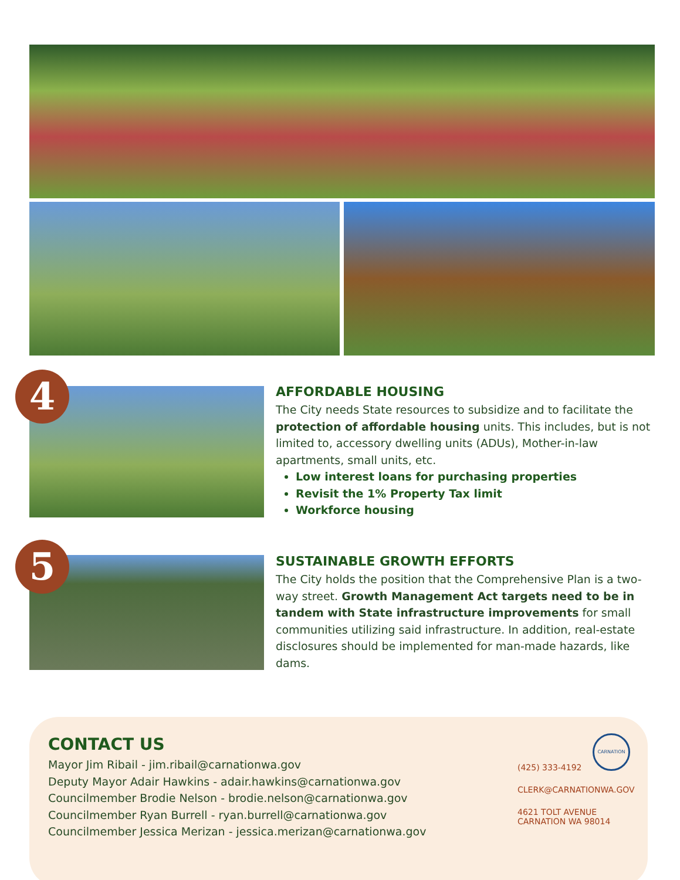4
AFFORDABLE HOUSING
The City needs State resources to subsidize and to facilitate the protection of affordable housing units. This includes, but is not limited to, accessory dwelling units (ADUs), Mother-in-law apartments, small units, etc.
Low interest loans for purchasing properties
Revisit the 1% Property Tax limit
Workforce housing
5
SUSTAINABLE GROWTH EFFORTS
The City holds the position that the Comprehensive Plan is a two-way street. Growth Management Act targets need to be in tandem with State infrastructure improvements for small communities utilizing said infrastructure. In addition, real-estate disclosures should be implemented for man-made hazards, like dams.
CONTACT US
Mayor Jim Ribail - jim.ribail@carnationwa.gov
Deputy Mayor Adair Hawkins - adair.hawkins@carnationwa.gov
Councilmember Brodie Nelson - brodie.nelson@carnationwa.gov
Councilmember Ryan Burrell - ryan.burrell@carnationwa.gov
Councilmember Jessica Merizan - jessica.merizan@carnationwa.gov
CARNATION
(425) 333-4192
CLERK@CARNATIONWA.GOV
4621 TOLT AVENUE
CARNATION WA 98014